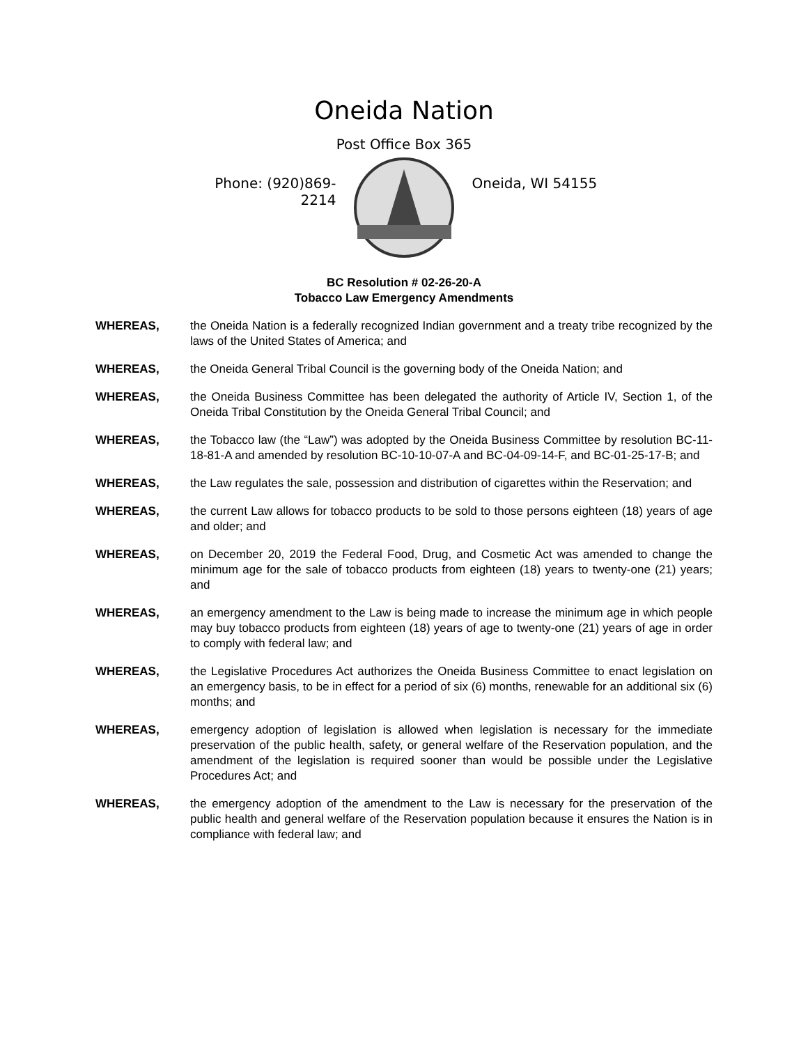Oneida Nation
Post Office Box 365
Phone: (920)869-2214
Oneida, WI 54155
BC Resolution # 02-26-20-A
Tobacco Law Emergency Amendments
WHEREAS, the Oneida Nation is a federally recognized Indian government and a treaty tribe recognized by the laws of the United States of America; and
WHEREAS, the Oneida General Tribal Council is the governing body of the Oneida Nation; and
WHEREAS, the Oneida Business Committee has been delegated the authority of Article IV, Section 1, of the Oneida Tribal Constitution by the Oneida General Tribal Council; and
WHEREAS, the Tobacco law (the “Law”) was adopted by the Oneida Business Committee by resolution BC-11-18-81-A and amended by resolution BC-10-10-07-A and BC-04-09-14-F, and BC-01-25-17-B; and
WHEREAS, the Law regulates the sale, possession and distribution of cigarettes within the Reservation; and
WHEREAS, the current Law allows for tobacco products to be sold to those persons eighteen (18) years of age and older; and
WHEREAS, on December 20, 2019 the Federal Food, Drug, and Cosmetic Act was amended to change the minimum age for the sale of tobacco products from eighteen (18) years to twenty-one (21) years; and
WHEREAS, an emergency amendment to the Law is being made to increase the minimum age in which people may buy tobacco products from eighteen (18) years of age to twenty-one (21) years of age in order to comply with federal law; and
WHEREAS, the Legislative Procedures Act authorizes the Oneida Business Committee to enact legislation on an emergency basis, to be in effect for a period of six (6) months, renewable for an additional six (6) months; and
WHEREAS, emergency adoption of legislation is allowed when legislation is necessary for the immediate preservation of the public health, safety, or general welfare of the Reservation population, and the amendment of the legislation is required sooner than would be possible under the Legislative Procedures Act; and
WHEREAS, the emergency adoption of the amendment to the Law is necessary for the preservation of the public health and general welfare of the Reservation population because it ensures the Nation is in compliance with federal law; and